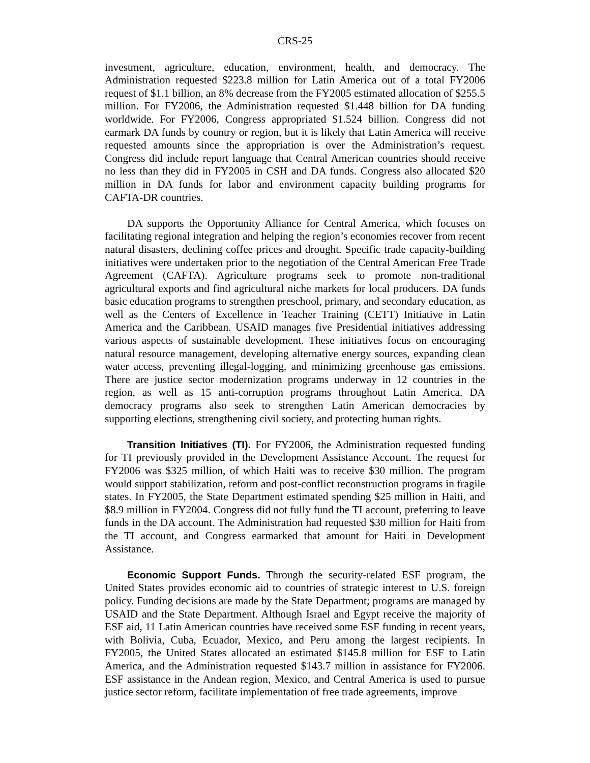CRS-25
investment, agriculture, education, environment, health, and democracy. The Administration requested $223.8 million for Latin America out of a total FY2006 request of $1.1 billion, an 8% decrease from the FY2005 estimated allocation of $255.5 million. For FY2006, the Administration requested $1.448 billion for DA funding worldwide. For FY2006, Congress appropriated $1.524 billion. Congress did not earmark DA funds by country or region, but it is likely that Latin America will receive requested amounts since the appropriation is over the Administration’s request. Congress did include report language that Central American countries should receive no less than they did in FY2005 in CSH and DA funds. Congress also allocated $20 million in DA funds for labor and environment capacity building programs for CAFTA-DR countries.
DA supports the Opportunity Alliance for Central America, which focuses on facilitating regional integration and helping the region’s economies recover from recent natural disasters, declining coffee prices and drought. Specific trade capacity-building initiatives were undertaken prior to the negotiation of the Central American Free Trade Agreement (CAFTA). Agriculture programs seek to promote non-traditional agricultural exports and find agricultural niche markets for local producers. DA funds basic education programs to strengthen preschool, primary, and secondary education, as well as the Centers of Excellence in Teacher Training (CETT) Initiative in Latin America and the Caribbean. USAID manages five Presidential initiatives addressing various aspects of sustainable development. These initiatives focus on encouraging natural resource management, developing alternative energy sources, expanding clean water access, preventing illegal-logging, and minimizing greenhouse gas emissions. There are justice sector modernization programs underway in 12 countries in the region, as well as 15 anti-corruption programs throughout Latin America. DA democracy programs also seek to strengthen Latin American democracies by supporting elections, strengthening civil society, and protecting human rights.
Transition Initiatives (TI). For FY2006, the Administration requested funding for TI previously provided in the Development Assistance Account. The request for FY2006 was $325 million, of which Haiti was to receive $30 million. The program would support stabilization, reform and post-conflict reconstruction programs in fragile states. In FY2005, the State Department estimated spending $25 million in Haiti, and $8.9 million in FY2004. Congress did not fully fund the TI account, preferring to leave funds in the DA account. The Administration had requested $30 million for Haiti from the TI account, and Congress earmarked that amount for Haiti in Development Assistance.
Economic Support Funds. Through the security-related ESF program, the United States provides economic aid to countries of strategic interest to U.S. foreign policy. Funding decisions are made by the State Department; programs are managed by USAID and the State Department. Although Israel and Egypt receive the majority of ESF aid, 11 Latin American countries have received some ESF funding in recent years, with Bolivia, Cuba, Ecuador, Mexico, and Peru among the largest recipients. In FY2005, the United States allocated an estimated $145.8 million for ESF to Latin America, and the Administration requested $143.7 million in assistance for FY2006. ESF assistance in the Andean region, Mexico, and Central America is used to pursue justice sector reform, facilitate implementation of free trade agreements, improve